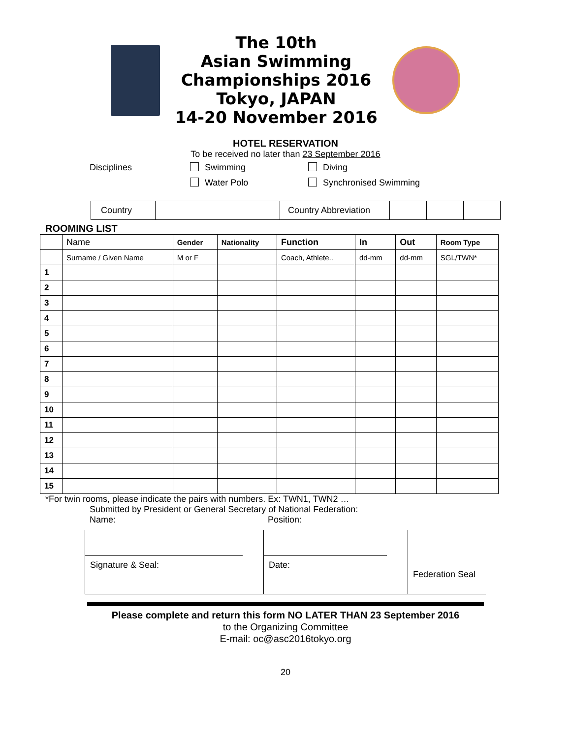The 10th
Asian Swimming
Championships 2016
Tokyo, JAPAN
14-20 November 2016
HOTEL RESERVATION
To be received no later than 23 September 2016
Disciplines Swimming Diving
Water Polo Synchronised Swimming
| Country | | Country Abbreviation | | | |
ROOMING LIST
| | Name | Gender | Nationality | Function | In | Out | Room Type |
| | Surname / Given Name | M or F | | Coach, Athlete.. | dd-mm | dd-mm | SGL/TWN* |
| 1 | | | | | | | |
| 2 | | | | | | | |
| 3 | | | | | | | |
| 4 | | | | | | | |
| 5 | | | | | | | |
| 6 | | | | | | | |
| 7 | | | | | | | |
| 8 | | | | | | | |
| 9 | | | | | | | |
| 10 | | | | | | | |
| 11 | | | | | | | |
| 12 | | | | | | | |
| 13 | | | | | | | |
| 14 | | | | | | | |
| 15 | | | | | | | |
*For twin rooms, please indicate the pairs with numbers. Ex: TWN1, TWN2 …
Submitted by President or General Secretary of National Federation:
Name: Position:
Signature & Seal: Date:
Federation Seal
Please complete and return this form NO LATER THAN 23 September 2016
to the Organizing Committee
E-mail: oc@asc2016tokyo.org
20